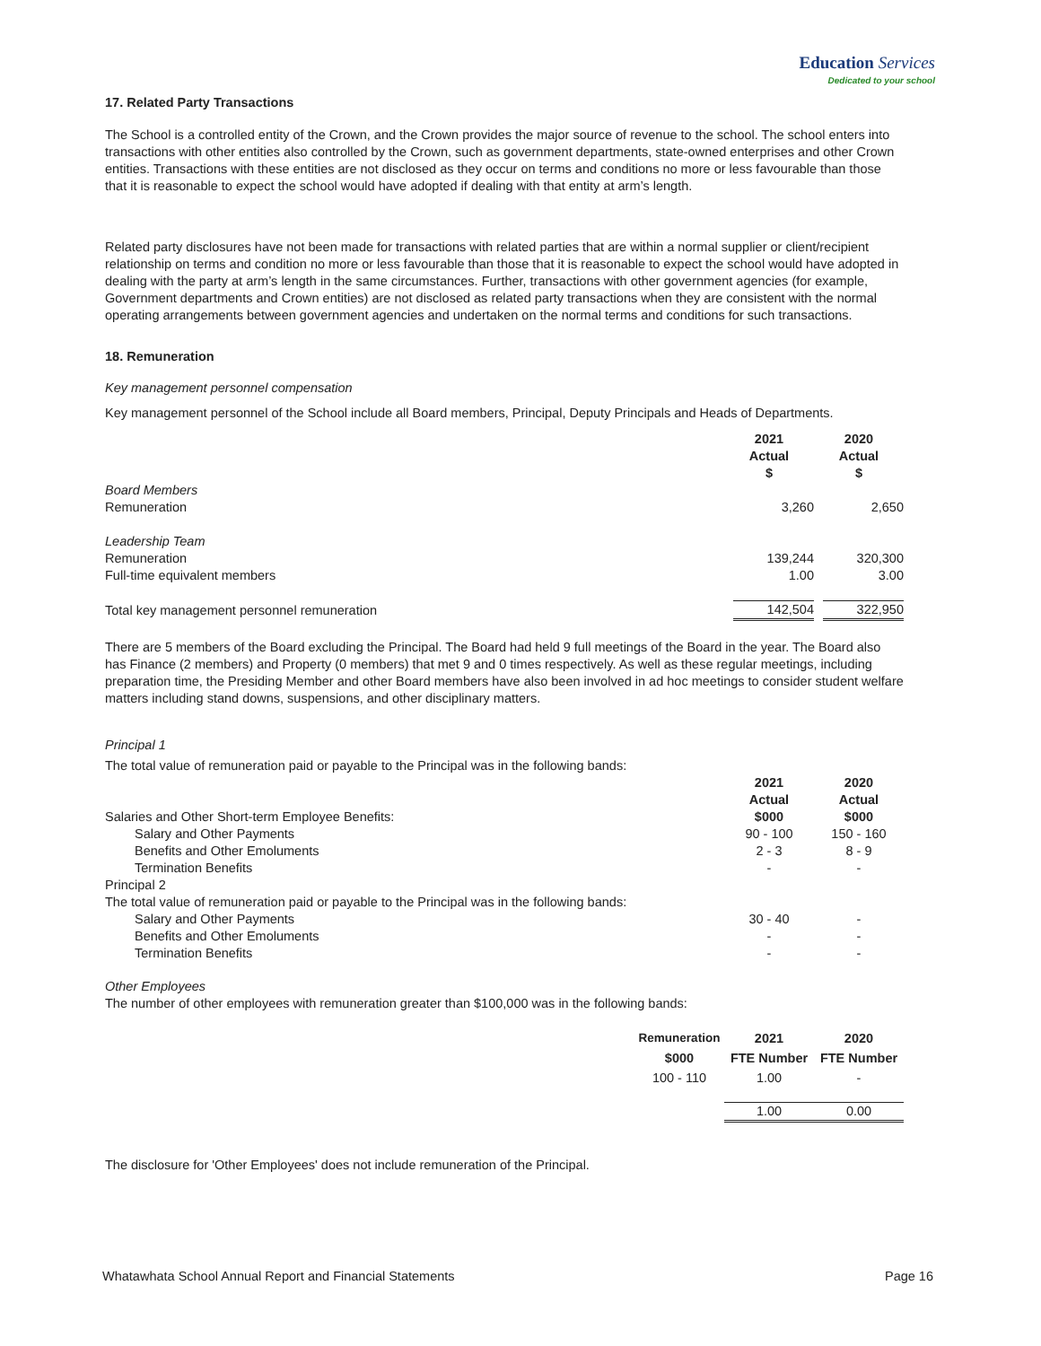Education Services
Dedicated to your school
17. Related Party Transactions
The School is a controlled entity of the Crown, and the Crown provides the major source of revenue to the school. The school enters into transactions with other entities also controlled by the Crown, such as government departments, state-owned enterprises and other Crown entities. Transactions with these entities are not disclosed as they occur on terms and conditions no more or less favourable than those that it is reasonable to expect the school would have adopted if dealing with that entity at arm’s length.
Related party disclosures have not been made for transactions with related parties that are within a normal supplier or client/recipient relationship on terms and condition no more or less favourable than those that it is reasonable to expect the school would have adopted in dealing with the party at arm’s length in the same circumstances. Further, transactions with other government agencies (for example, Government departments and Crown entities) are not disclosed as related party transactions when they are consistent with the normal operating arrangements between government agencies and undertaken on the normal terms and conditions for such transactions.
18. Remuneration
Key management personnel compensation
Key management personnel of the School include all Board members, Principal, Deputy Principals and Heads of Departments.
| | 2021 Actual $ | 2020 Actual $ |
| Board Members | | |
| Remuneration | 3,260 | 2,650 |
| Leadership Team | | |
| Remuneration | 139,244 | 320,300 |
| Full-time equivalent members | 1.00 | 3.00 |
| Total key management personnel remuneration | 142,504 | 322,950 |
There are 5 members of the Board excluding the Principal. The Board had held 9 full meetings of the Board in the year. The Board also has Finance (2 members) and Property (0 members) that met 9 and 0 times respectively. As well as these regular meetings, including preparation time, the Presiding Member and other Board members have also been involved in ad hoc meetings to consider student welfare matters including stand downs, suspensions, and other disciplinary matters.
Principal 1
The total value of remuneration paid or payable to the Principal was in the following bands:
| | 2021 | 2020 |
| | Actual | Actual |
| Salaries and Other Short-term Employee Benefits: | $000 | $000 |
| Salary and Other Payments | 90 - 100 | 150 - 160 |
| Benefits and Other Emoluments | 2 - 3 | 8 - 9 |
| Termination Benefits | - | - |
| Principal 2 | | |
| The total value of remuneration paid or payable to the Principal was in the following bands: | | |
| Salary and Other Payments | 30 - 40 | - |
| Benefits and Other Emoluments | - | - |
| Termination Benefits | - | - |
Other Employees
The number of other employees with remuneration greater than $100,000 was in the following bands:
| Remuneration | 2021 | 2020 |
| --- | --- | --- |
| $000 | FTE Number | FTE Number |
| 100 - 110 | 1.00 | - |
| | 1.00 | 0.00 |
The disclosure for 'Other Employees' does not include remuneration of the Principal.
Whatawhata School Annual Report and Financial Statements Page 16